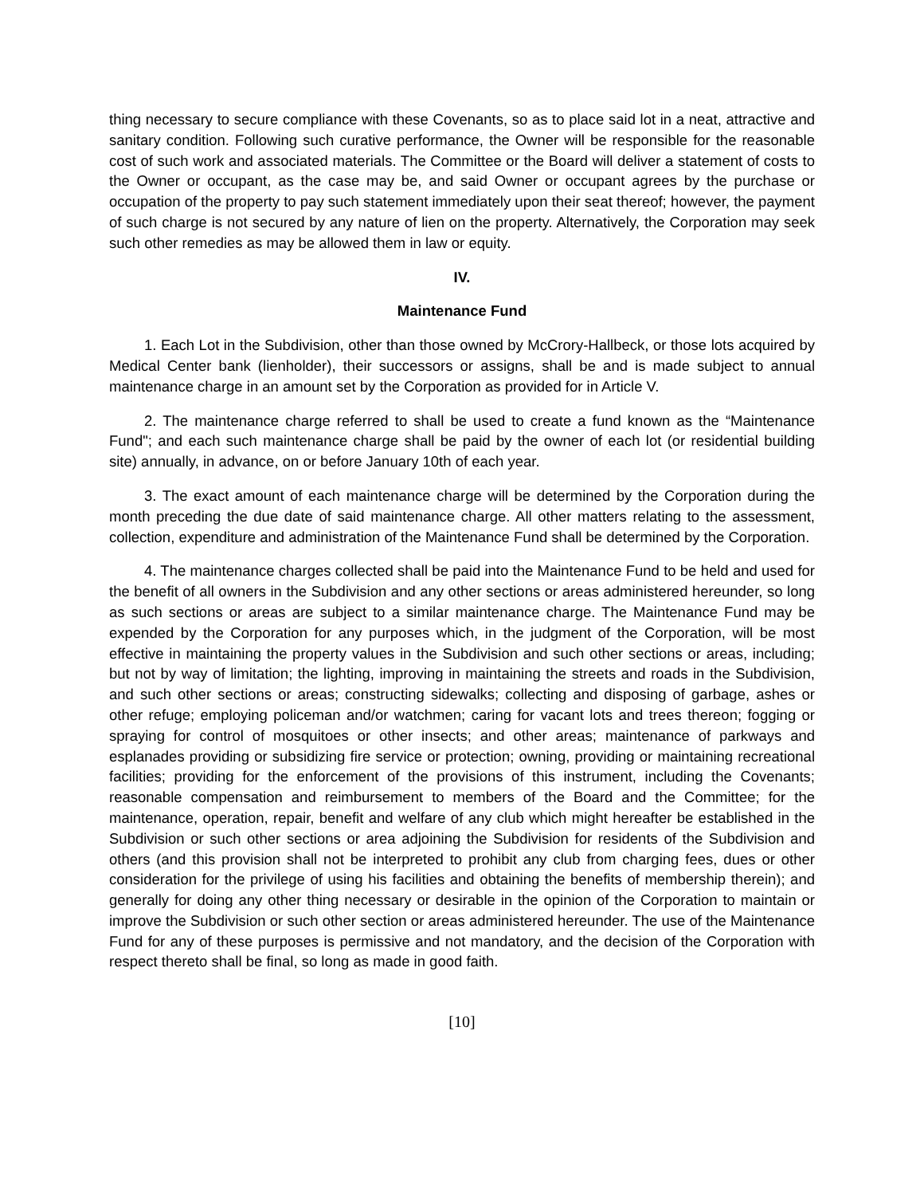thing necessary to secure compliance with these Covenants, so as to place said lot in a neat, attractive and sanitary condition. Following such curative performance, the Owner will be responsible for the reasonable cost of such work and associated materials. The Committee or the Board will deliver a statement of costs to the Owner or occupant, as the case may be, and said Owner or occupant agrees by the purchase or occupation of the property to pay such statement immediately upon their seat thereof; however, the payment of such charge is not secured by any nature of lien on the property. Alternatively, the Corporation may seek such other remedies as may be allowed them in law or equity.
IV.
Maintenance Fund
1. Each Lot in the Subdivision, other than those owned by McCrory-Hallbeck, or those lots acquired by Medical Center bank (lienholder), their successors or assigns, shall be and is made subject to annual maintenance charge in an amount set by the Corporation as provided for in Article V.
2. The maintenance charge referred to shall be used to create a fund known as the “Maintenance Fund"; and each such maintenance charge shall be paid by the owner of each lot (or residential building site) annually, in advance, on or before January 10th of each year.
3. The exact amount of each maintenance charge will be determined by the Corporation during the month preceding the due date of said maintenance charge. All other matters relating to the assessment, collection, expenditure and administration of the Maintenance Fund shall be determined by the Corporation.
4. The maintenance charges collected shall be paid into the Maintenance Fund to be held and used for the benefit of all owners in the Subdivision and any other sections or areas administered hereunder, so long as such sections or areas are subject to a similar maintenance charge. The Maintenance Fund may be expended by the Corporation for any purposes which, in the judgment of the Corporation, will be most effective in maintaining the property values in the Subdivision and such other sections or areas, including; but not by way of limitation; the lighting, improving in maintaining the streets and roads in the Subdivision, and such other sections or areas; constructing sidewalks; collecting and disposing of garbage, ashes or other refuge; employing policeman and/or watchmen; caring for vacant lots and trees thereon; fogging or spraying for control of mosquitoes or other insects; and other areas; maintenance of parkways and esplanades providing or subsidizing fire service or protection; owning, providing or maintaining recreational facilities; providing for the enforcement of the provisions of this instrument, including the Covenants; reasonable compensation and reimbursement to members of the Board and the Committee; for the maintenance, operation, repair, benefit and welfare of any club which might hereafter be established in the Subdivision or such other sections or area adjoining the Subdivision for residents of the Subdivision and others (and this provision shall not be interpreted to prohibit any club from charging fees, dues or other consideration for the privilege of using his facilities and obtaining the benefits of membership therein); and generally for doing any other thing necessary or desirable in the opinion of the Corporation to maintain or improve the Subdivision or such other section or areas administered hereunder. The use of the Maintenance Fund for any of these purposes is permissive and not mandatory, and the decision of the Corporation with respect thereto shall be final, so long as made in good faith.
[10]